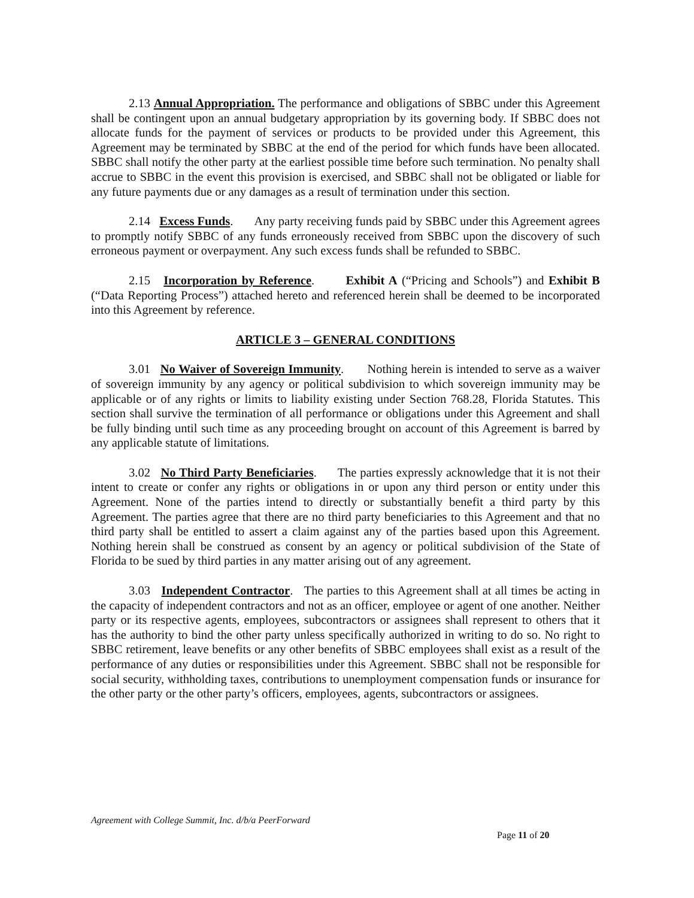2.13 Annual Appropriation. The performance and obligations of SBBC under this Agreement shall be contingent upon an annual budgetary appropriation by its governing body. If SBBC does not allocate funds for the payment of services or products to be provided under this Agreement, this Agreement may be terminated by SBBC at the end of the period for which funds have been allocated. SBBC shall notify the other party at the earliest possible time before such termination. No penalty shall accrue to SBBC in the event this provision is exercised, and SBBC shall not be obligated or liable for any future payments due or any damages as a result of termination under this section.
2.14 Excess Funds. Any party receiving funds paid by SBBC under this Agreement agrees to promptly notify SBBC of any funds erroneously received from SBBC upon the discovery of such erroneous payment or overpayment. Any such excess funds shall be refunded to SBBC.
2.15 Incorporation by Reference. Exhibit A (“Pricing and Schools”) and Exhibit B (“Data Reporting Process”) attached hereto and referenced herein shall be deemed to be incorporated into this Agreement by reference.
ARTICLE 3 – GENERAL CONDITIONS
3.01 No Waiver of Sovereign Immunity. Nothing herein is intended to serve as a waiver of sovereign immunity by any agency or political subdivision to which sovereign immunity may be applicable or of any rights or limits to liability existing under Section 768.28, Florida Statutes. This section shall survive the termination of all performance or obligations under this Agreement and shall be fully binding until such time as any proceeding brought on account of this Agreement is barred by any applicable statute of limitations.
3.02 No Third Party Beneficiaries. The parties expressly acknowledge that it is not their intent to create or confer any rights or obligations in or upon any third person or entity under this Agreement. None of the parties intend to directly or substantially benefit a third party by this Agreement. The parties agree that there are no third party beneficiaries to this Agreement and that no third party shall be entitled to assert a claim against any of the parties based upon this Agreement. Nothing herein shall be construed as consent by an agency or political subdivision of the State of Florida to be sued by third parties in any matter arising out of any agreement.
3.03 Independent Contractor. The parties to this Agreement shall at all times be acting in the capacity of independent contractors and not as an officer, employee or agent of one another. Neither party or its respective agents, employees, subcontractors or assignees shall represent to others that it has the authority to bind the other party unless specifically authorized in writing to do so. No right to SBBC retirement, leave benefits or any other benefits of SBBC employees shall exist as a result of the performance of any duties or responsibilities under this Agreement. SBBC shall not be responsible for social security, withholding taxes, contributions to unemployment compensation funds or insurance for the other party or the other party’s officers, employees, agents, subcontractors or assignees.
Agreement with College Summit, Inc. d/b/a PeerForward
Page 11 of 20